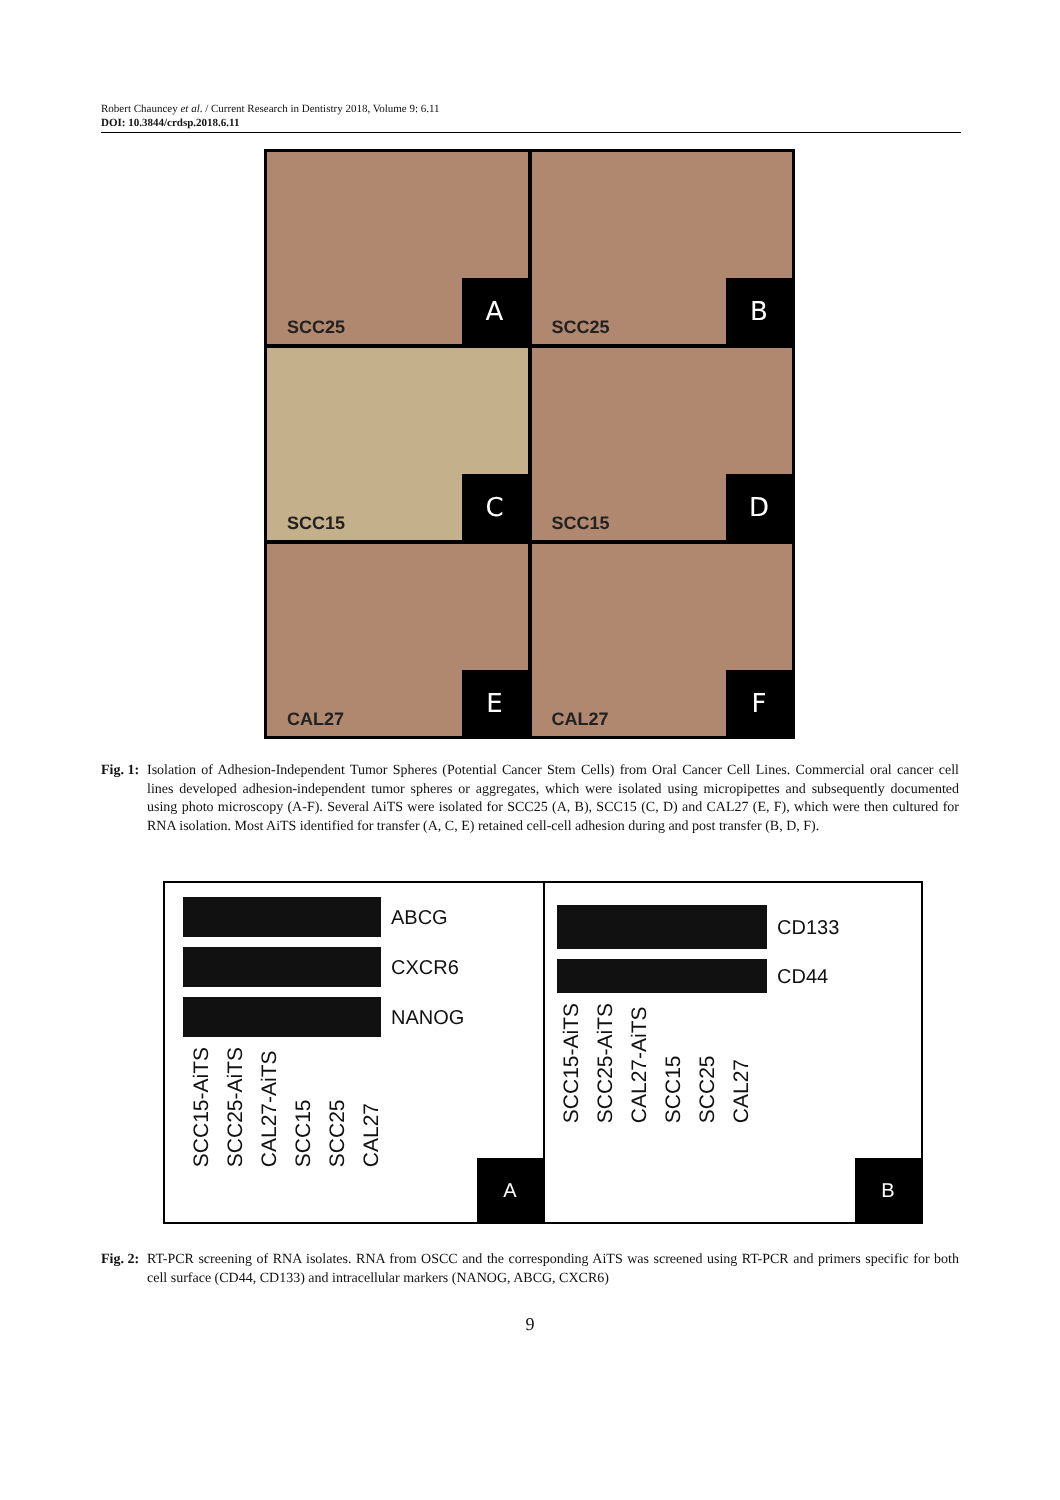Robert Chauncey et al. / Current Research in Dentistry 2018, Volume 9: 6.11
DOI: 10.3844/crdsp.2018.6.11
SCC25 A
SCC25 B
SCC15 C
SCC15 D
CAL27 E
CAL27 F
Fig. 1:
Isolation of Adhesion-Independent Tumor Spheres (Potential Cancer Stem Cells) from Oral Cancer Cell Lines. Commercial oral cancer cell lines developed adhesion-independent tumor spheres or aggregates, which were isolated using micropipettes and subsequently documented using photo microscopy (A-F). Several AiTS were isolated for SCC25 (A, B), SCC15 (C, D) and CAL27 (E, F), which were then cultured for RNA isolation. Most AiTS identified for transfer (A, C, E) retained cell-cell adhesion during and post transfer (B, D, F).
ABCG
CXCR6
NANOG
SCC15-AiTS SCC25-AiTS CAL27-AiTS SCC15 SCC25 CAL27
A
CD133
CD44
SCC15-AiTS SCC25-AiTS CAL27-AiTS SCC15 SCC25 CAL27
B
Fig. 2:
RT-PCR screening of RNA isolates. RNA from OSCC and the corresponding AiTS was screened using RT-PCR and primers specific for both cell surface (CD44, CD133) and intracellular markers (NANOG, ABCG, CXCR6)
9